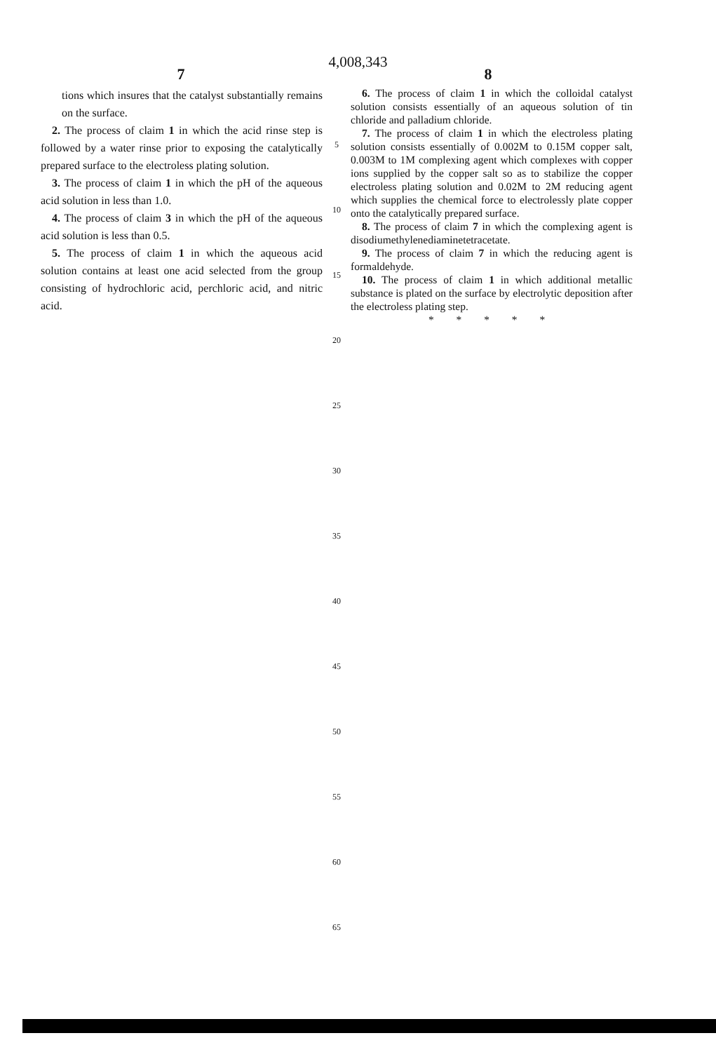4,008,343
7 8
tions which insures that the catalyst substantially remains on the surface.
2. The process of claim 1 in which the acid rinse step is followed by a water rinse prior to exposing the catalytically prepared surface to the electroless plating solution.
3. The process of claim 1 in which the pH of the aqueous acid solution in less than 1.0.
4. The process of claim 3 in which the pH of the aqueous acid solution is less than 0.5.
5. The process of claim 1 in which the aqueous acid solution contains at least one acid selected from the group consisting of hydrochloric acid, perchloric acid, and nitric acid.
5
10
15
20
25
30
35
40
45
50
55
60
65
6. The process of claim 1 in which the colloidal catalyst solution consists essentially of an aqueous solution of tin chloride and palladium chloride.
7. The process of claim 1 in which the electroless plating solution consists essentially of 0.002M to 0.15M copper salt, 0.003M to 1M complexing agent which complexes with copper ions supplied by the copper salt so as to stabilize the copper electroless plating solution and 0.02M to 2M reducing agent which supplies the chemical force to electrolessly plate copper onto the catalytically prepared surface.
8. The process of claim 7 in which the complexing agent is disodiumethylenediaminetetracetate.
9. The process of claim 7 in which the reducing agent is formaldehyde.
10. The process of claim 1 in which additional metallic substance is plated on the surface by electrolytic deposition after the electroless plating step.
* * * * *